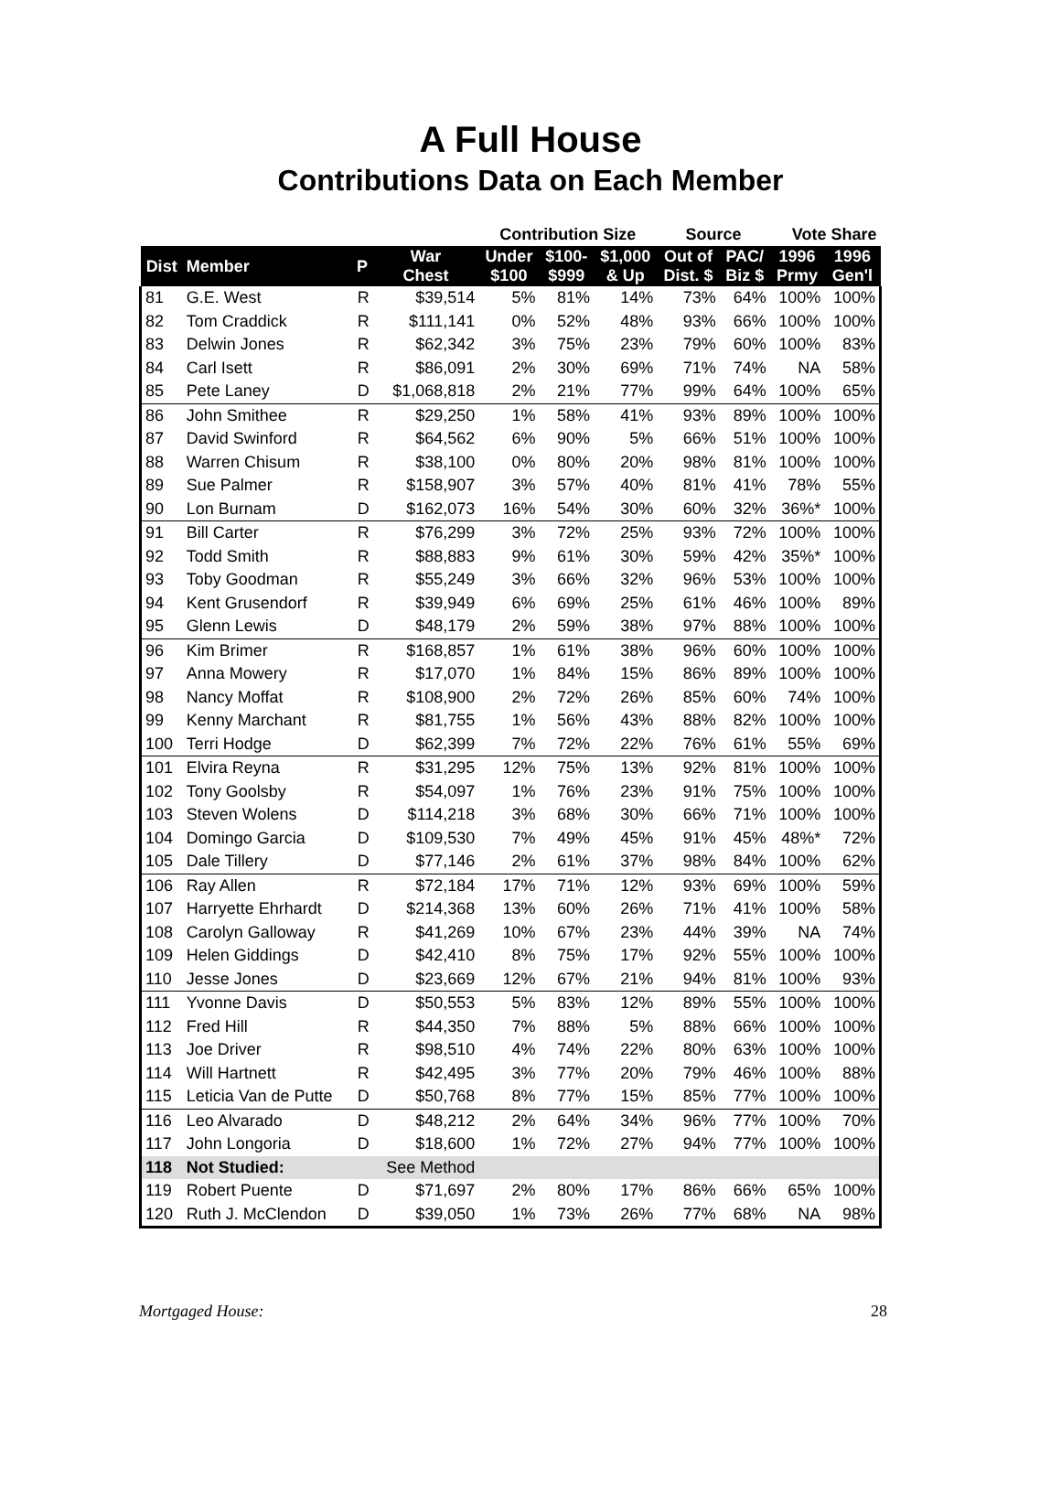A Full House
Contributions Data on Each Member
| | | | | Contribution Size | | | Source | | Vote Share | |
| --- | --- | --- | --- | --- | --- | --- | --- | --- | --- | --- |
| Dist | Member | P | War Chest | Under $100 | $100- $999 | $1,000 & Up | Out of Dist. $ | PAC/ Biz $ | 1996 Prmy | 1996 Gen'l |
| 81 | G.E. West | R | $39,514 | 5% | 81% | 14% | 73% | 64% | 100% | 100% |
| 82 | Tom Craddick | R | $111,141 | 0% | 52% | 48% | 93% | 66% | 100% | 100% |
| 83 | Delwin Jones | R | $62,342 | 3% | 75% | 23% | 79% | 60% | 100% | 83% |
| 84 | Carl Isett | R | $86,091 | 2% | 30% | 69% | 71% | 74% | NA | 58% |
| 85 | Pete Laney | D | $1,068,818 | 2% | 21% | 77% | 99% | 64% | 100% | 65% |
| 86 | John Smithee | R | $29,250 | 1% | 58% | 41% | 93% | 89% | 100% | 100% |
| 87 | David Swinford | R | $64,562 | 6% | 90% | 5% | 66% | 51% | 100% | 100% |
| 88 | Warren Chisum | R | $38,100 | 0% | 80% | 20% | 98% | 81% | 100% | 100% |
| 89 | Sue Palmer | R | $158,907 | 3% | 57% | 40% | 81% | 41% | 78% | 55% |
| 90 | Lon Burnam | D | $162,073 | 16% | 54% | 30% | 60% | 32% | 36%* | 100% |
| 91 | Bill Carter | R | $76,299 | 3% | 72% | 25% | 93% | 72% | 100% | 100% |
| 92 | Todd Smith | R | $88,883 | 9% | 61% | 30% | 59% | 42% | 35%* | 100% |
| 93 | Toby Goodman | R | $55,249 | 3% | 66% | 32% | 96% | 53% | 100% | 100% |
| 94 | Kent Grusendorf | R | $39,949 | 6% | 69% | 25% | 61% | 46% | 100% | 89% |
| 95 | Glenn Lewis | D | $48,179 | 2% | 59% | 38% | 97% | 88% | 100% | 100% |
| 96 | Kim Brimer | R | $168,857 | 1% | 61% | 38% | 96% | 60% | 100% | 100% |
| 97 | Anna Mowery | R | $17,070 | 1% | 84% | 15% | 86% | 89% | 100% | 100% |
| 98 | Nancy Moffat | R | $108,900 | 2% | 72% | 26% | 85% | 60% | 74% | 100% |
| 99 | Kenny Marchant | R | $81,755 | 1% | 56% | 43% | 88% | 82% | 100% | 100% |
| 100 | Terri Hodge | D | $62,399 | 7% | 72% | 22% | 76% | 61% | 55% | 69% |
| 101 | Elvira Reyna | R | $31,295 | 12% | 75% | 13% | 92% | 81% | 100% | 100% |
| 102 | Tony Goolsby | R | $54,097 | 1% | 76% | 23% | 91% | 75% | 100% | 100% |
| 103 | Steven Wolens | D | $114,218 | 3% | 68% | 30% | 66% | 71% | 100% | 100% |
| 104 | Domingo Garcia | D | $109,530 | 7% | 49% | 45% | 91% | 45% | 48%* | 72% |
| 105 | Dale Tillery | D | $77,146 | 2% | 61% | 37% | 98% | 84% | 100% | 62% |
| 106 | Ray Allen | R | $72,184 | 17% | 71% | 12% | 93% | 69% | 100% | 59% |
| 107 | Harryette Ehrhardt | D | $214,368 | 13% | 60% | 26% | 71% | 41% | 100% | 58% |
| 108 | Carolyn Galloway | R | $41,269 | 10% | 67% | 23% | 44% | 39% | NA | 74% |
| 109 | Helen Giddings | D | $42,410 | 8% | 75% | 17% | 92% | 55% | 100% | 100% |
| 110 | Jesse Jones | D | $23,669 | 12% | 67% | 21% | 94% | 81% | 100% | 93% |
| 111 | Yvonne Davis | D | $50,553 | 5% | 83% | 12% | 89% | 55% | 100% | 100% |
| 112 | Fred Hill | R | $44,350 | 7% | 88% | 5% | 88% | 66% | 100% | 100% |
| 113 | Joe Driver | R | $98,510 | 4% | 74% | 22% | 80% | 63% | 100% | 100% |
| 114 | Will Hartnett | R | $42,495 | 3% | 77% | 20% | 79% | 46% | 100% | 88% |
| 115 | Leticia Van de Putte | D | $50,768 | 8% | 77% | 15% | 85% | 77% | 100% | 100% |
| 116 | Leo Alvarado | D | $48,212 | 2% | 64% | 34% | 96% | 77% | 100% | 70% |
| 117 | John Longoria | D | $18,600 | 1% | 72% | 27% | 94% | 77% | 100% | 100% |
| 118 | Not Studied: | | See Method | | | | | | | |
| 119 | Robert Puente | D | $71,697 | 2% | 80% | 17% | 86% | 66% | 65% | 100% |
| 120 | Ruth J. McClendon | D | $39,050 | 1% | 73% | 26% | 77% | 68% | NA | 98% |
Mortgaged House: 28